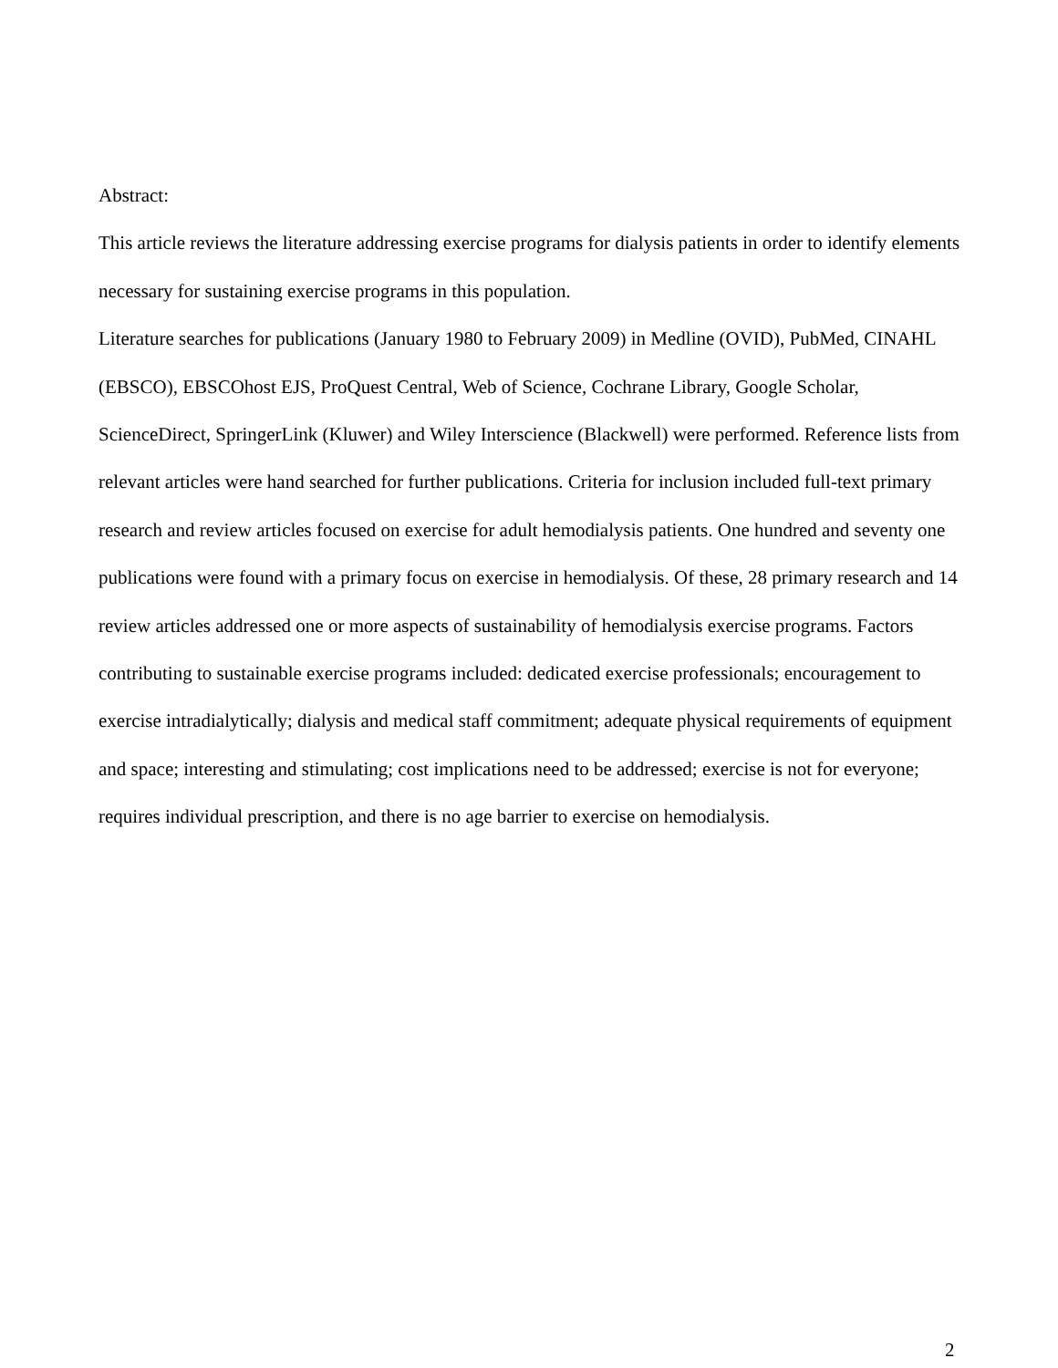Abstract:
This article reviews the literature addressing exercise programs for dialysis patients in order to identify elements necessary for sustaining exercise programs in this population.
Literature searches for publications (January 1980 to February 2009) in Medline (OVID), PubMed, CINAHL (EBSCO), EBSCOhost EJS, ProQuest Central, Web of Science, Cochrane Library, Google Scholar, ScienceDirect, SpringerLink (Kluwer) and Wiley Interscience (Blackwell) were performed. Reference lists from relevant articles were hand searched for further publications. Criteria for inclusion included full-text primary research and review articles focused on exercise for adult hemodialysis patients. One hundred and seventy one publications were found with a primary focus on exercise in hemodialysis. Of these, 28 primary research and 14 review articles addressed one or more aspects of sustainability of hemodialysis exercise programs. Factors contributing to sustainable exercise programs included: dedicated exercise professionals; encouragement to exercise intradialytically; dialysis and medical staff commitment; adequate physical requirements of equipment and space; interesting and stimulating; cost implications need to be addressed; exercise is not for everyone; requires individual prescription, and there is no age barrier to exercise on hemodialysis.
2